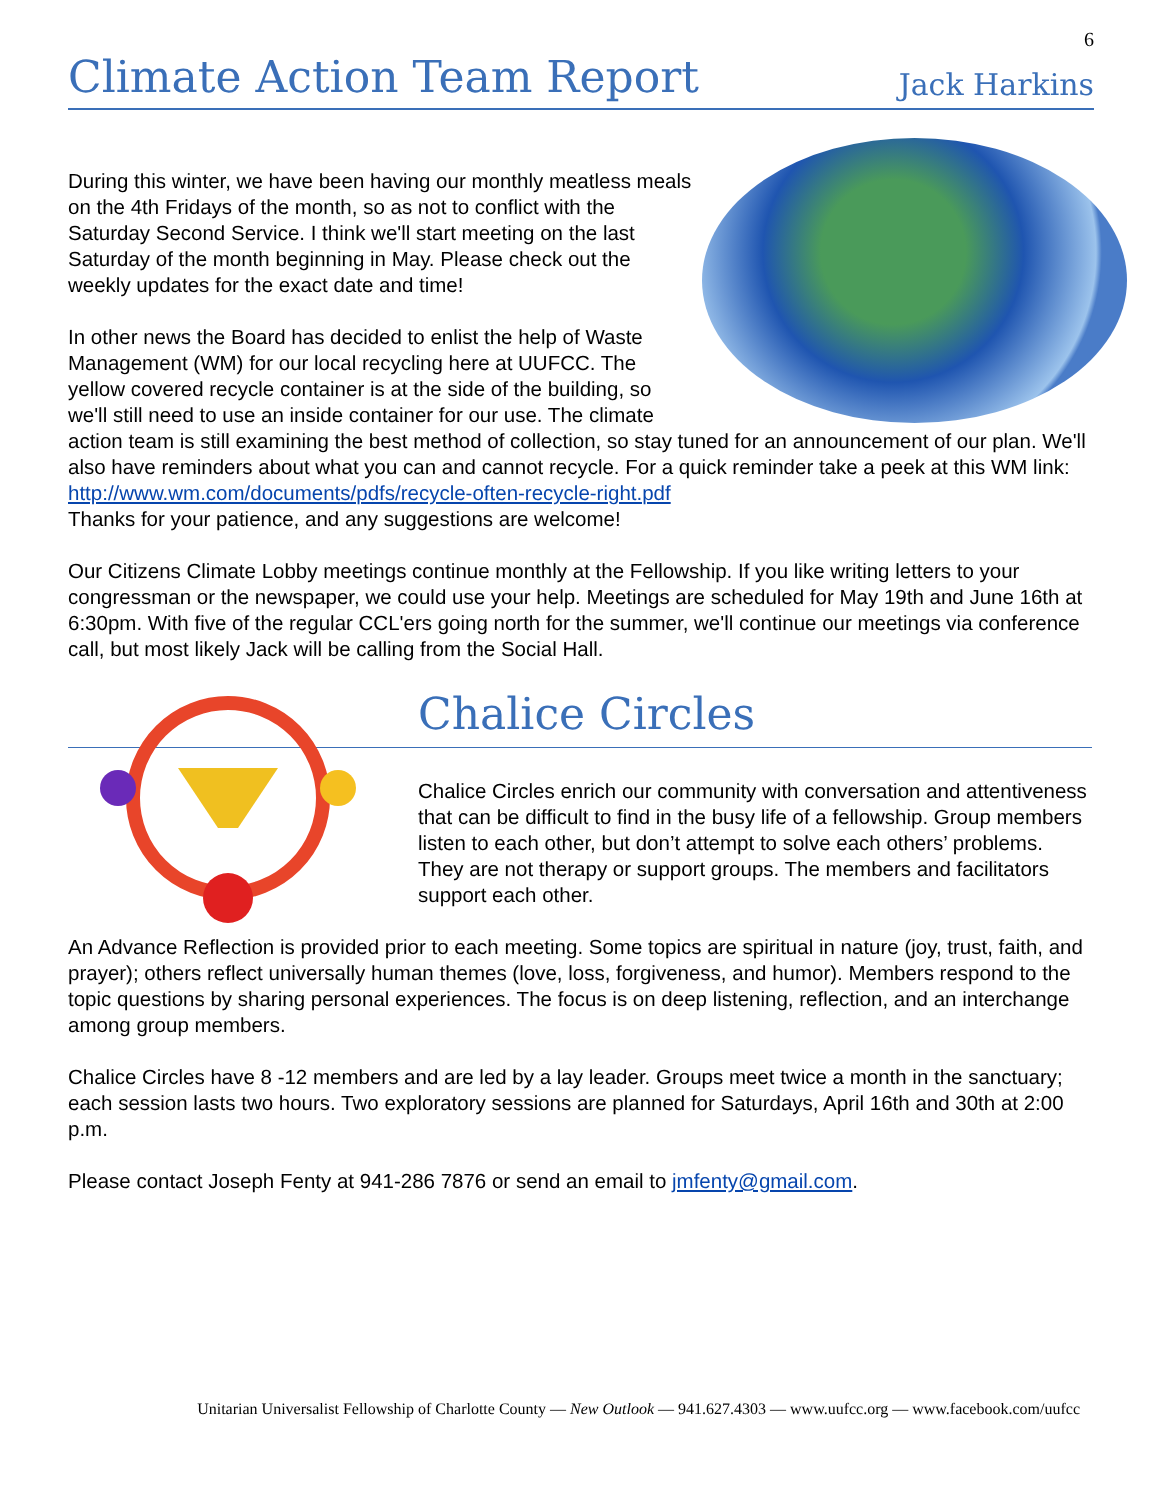6
Climate Action Team Report
Jack Harkins
During this winter, we have been having our monthly meatless meals on the 4th Fridays of the month, so as not to conflict with the Saturday Second Service. I think we'll start meeting on the last Saturday of the month beginning in May. Please check out the weekly updates for the exact date and time!
In other news the Board has decided to enlist the help of Waste Management (WM) for our local recycling here at UUFCC. The yellow covered recycle container is at the side of the building, so we'll still need to use an inside container for our use. The climate action team is still examining the best method of collection, so stay tuned for an announcement of our plan. We'll also have reminders about what you can and cannot recycle. For a quick reminder take a peek at this WM link:
http://www.wm.com/documents/pdfs/recycle-often-recycle-right.pdf
Thanks for your patience, and any suggestions are welcome!
Our Citizens Climate Lobby meetings continue monthly at the Fellowship. If you like writing letters to your congressman or the newspaper, we could use your help. Meetings are scheduled for May 19th and June 16th at 6:30pm. With five of the regular CCL'ers going north for the summer, we'll continue our meetings via conference call, but most likely Jack will be calling from the Social Hall.
Chalice Circles
Chalice Circles enrich our community with conversation and attentiveness that can be difficult to find in the busy life of a fellowship. Group members listen to each other, but don’t attempt to solve each others’ problems. They are not therapy or support groups. The members and facilitators support each other.
An Advance Reflection is provided prior to each meeting. Some topics are spiritual in nature (joy, trust, faith, and prayer); others reflect universally human themes (love, loss, forgiveness, and humor). Members respond to the topic questions by sharing personal experiences. The focus is on deep listening, reflection, and an interchange among group members.
Chalice Circles have 8 -12 members and are led by a lay leader. Groups meet twice a month in the sanctuary; each session lasts two hours. Two exploratory sessions are planned for Saturdays, April 16th and 30th at 2:00 p.m.
Please contact Joseph Fenty at 941-286 7876 or send an email to jmfenty@gmail.com.
Unitarian Universalist Fellowship of Charlotte County — New Outlook — 941.627.4303 — www.uufcc.org — www.facebook.com/uufcc